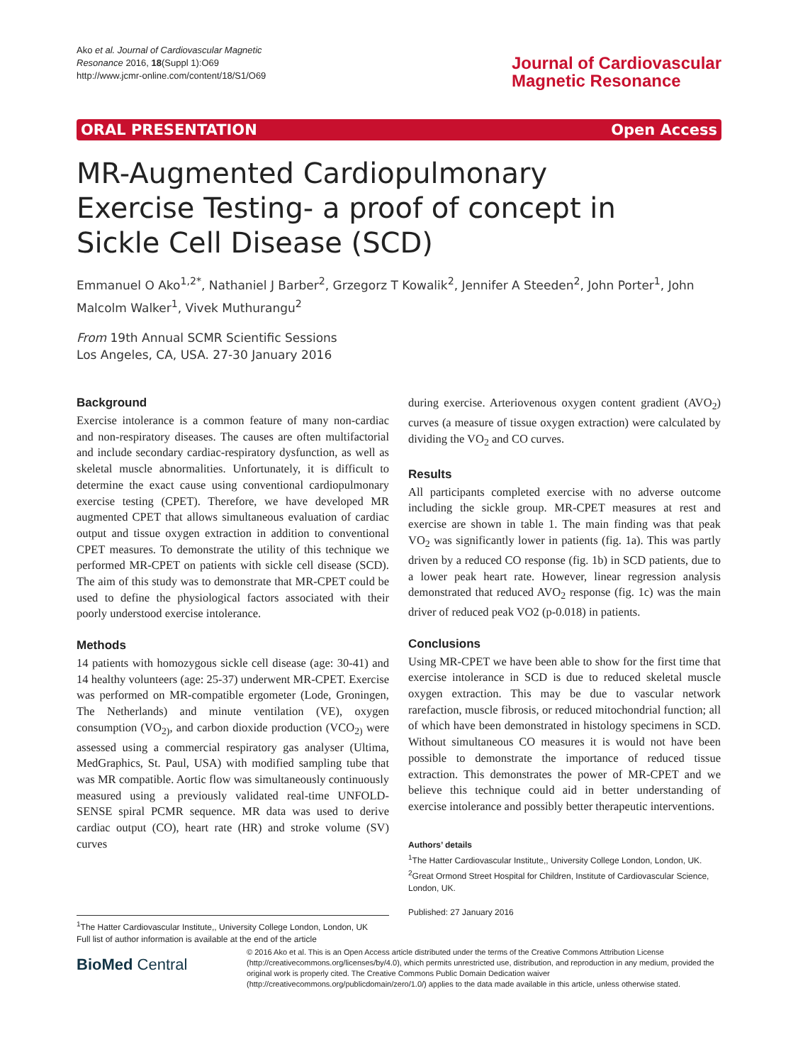Ako et al. Journal of Cardiovascular Magnetic
Resonance 2016, 18(Suppl 1):O69
http://www.jcmr-online.com/content/18/S1/O69
Journal of Cardiovascular
Magnetic Resonance
ORAL PRESENTATION Open Access
MR-Augmented Cardiopulmonary Exercise Testing- a proof of concept in Sickle Cell Disease (SCD)
Emmanuel O Ako<sup>1,2*</sup>, Nathaniel J Barber<sup>2</sup>, Grzegorz T Kowalik<sup>2</sup>, Jennifer A Steeden<sup>2</sup>, John Porter<sup>1</sup>, John Malcolm Walker<sup>1</sup>, Vivek Muthurangu<sup>2</sup>
From 19th Annual SCMR Scientific Sessions
Los Angeles, CA, USA. 27-30 January 2016
Background
Exercise intolerance is a common feature of many non-cardiac and non-respiratory diseases. The causes are often multifactorial and include secondary cardiac-respiratory dysfunction, as well as skeletal muscle abnormalities. Unfortunately, it is difficult to determine the exact cause using conventional cardiopulmonary exercise testing (CPET). Therefore, we have developed MR augmented CPET that allows simultaneous evaluation of cardiac output and tissue oxygen extraction in addition to conventional CPET measures. To demonstrate the utility of this technique we performed MR-CPET on patients with sickle cell disease (SCD). The aim of this study was to demonstrate that MR-CPET could be used to define the physiological factors associated with their poorly understood exercise intolerance.
Methods
14 patients with homozygous sickle cell disease (age: 30-41) and 14 healthy volunteers (age: 25-37) underwent MR-CPET. Exercise was performed on MR-compatible ergometer (Lode, Groningen, The Netherlands) and minute ventilation (VE), oxygen consumption (VO<sub>2)</sub>, and carbon dioxide production (VCO<sub>2)</sub> were assessed using a commercial respiratory gas analyser (Ultima, MedGraphics, St. Paul, USA) with modified sampling tube that was MR compatible. Aortic flow was simultaneously continuously measured using a previously validated real-time UNFOLD-SENSE spiral PCMR sequence. MR data was used to derive cardiac output (CO), heart rate (HR) and stroke volume (SV) curves
during exercise. Arteriovenous oxygen content gradient (AVO<sub>2</sub>) curves (a measure of tissue oxygen extraction) were calculated by dividing the VO<sub>2</sub> and CO curves.
Results
All participants completed exercise with no adverse outcome including the sickle group. MR-CPET measures at rest and exercise are shown in table 1. The main finding was that peak VO<sub>2</sub> was significantly lower in patients (fig. 1a). This was partly driven by a reduced CO response (fig. 1b) in SCD patients, due to a lower peak heart rate. However, linear regression analysis demonstrated that reduced AVO<sub>2</sub> response (fig. 1c) was the main driver of reduced peak VO2 (p-0.018) in patients.
Conclusions
Using MR-CPET we have been able to show for the first time that exercise intolerance in SCD is due to reduced skeletal muscle oxygen extraction. This may be due to vascular network rarefaction, muscle fibrosis, or reduced mitochondrial function; all of which have been demonstrated in histology specimens in SCD. Without simultaneous CO measures it is would not have been possible to demonstrate the importance of reduced tissue extraction. This demonstrates the power of MR-CPET and we believe this technique could aid in better understanding of exercise intolerance and possibly better therapeutic interventions.
Authors’ details
<sup>1</sup> The Hatter Cardiovascular Institute,, University College London, London, UK. <sup>2</sup>Great Ormond Street Hospital for Children, Institute of Cardiovascular Science, London, UK.
Published: 27 January 2016
<sup>1</sup> The Hatter Cardiovascular Institute,, University College London, London, UK
Full list of author information is available at the end of the article
BioMed Central
© 2016 Ako et al. This is an Open Access article distributed under the terms of the Creative Commons Attribution License (http://creativecommons.org/licenses/by/4.0), which permits unrestricted use, distribution, and reproduction in any medium, provided the original work is properly cited. The Creative Commons Public Domain Dedication waiver (http://creativecommons.org/publicdomain/zero/1.0/) applies to the data made available in this article, unless otherwise stated.